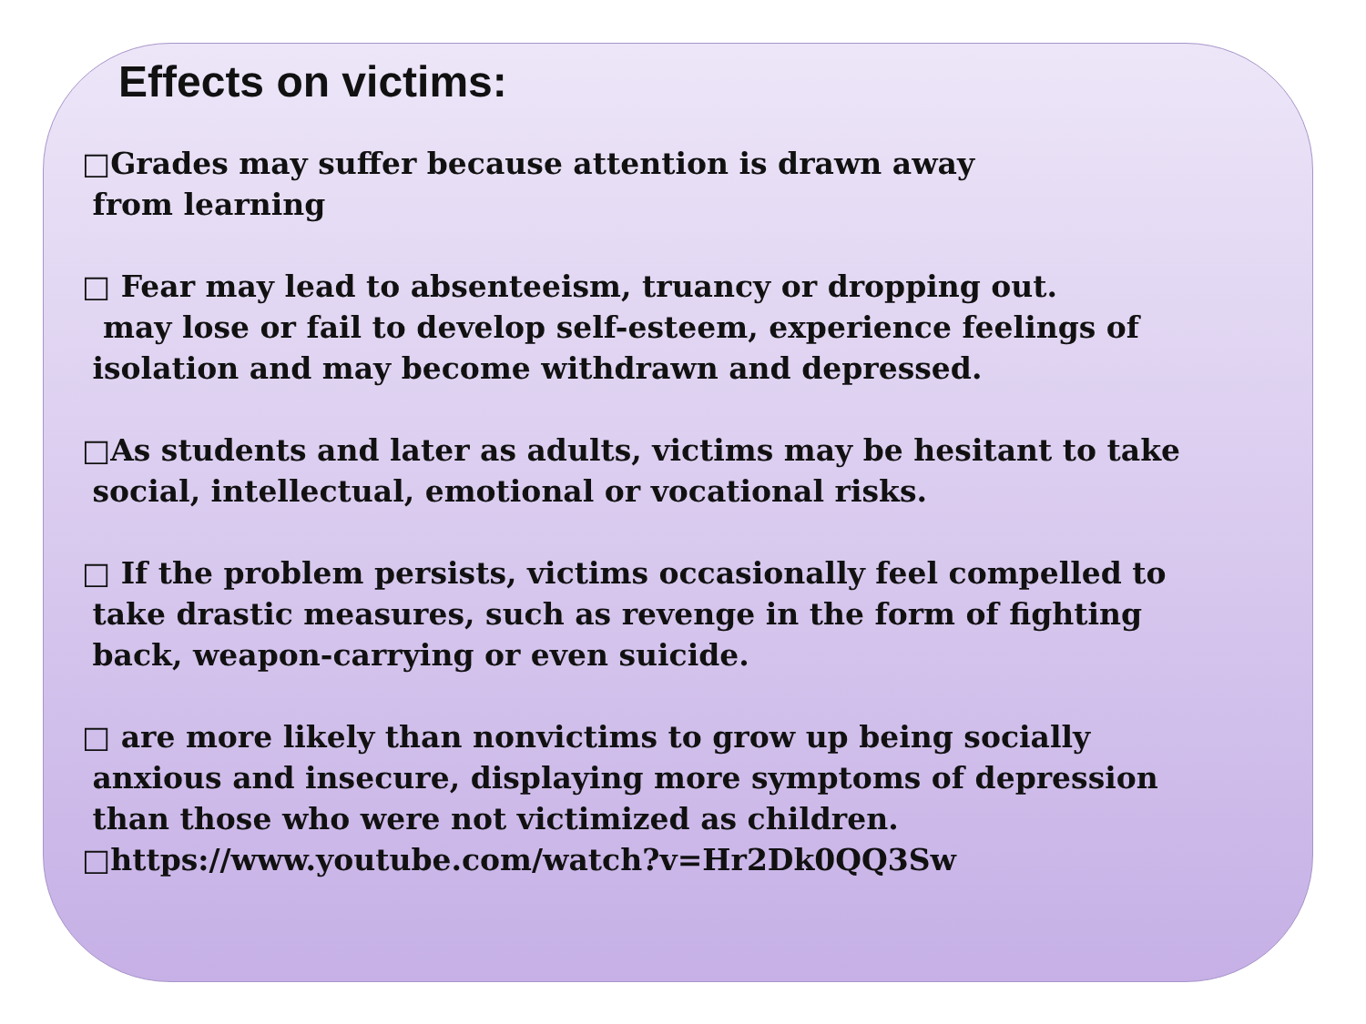Effects on victims:
□Grades may suffer because attention is drawn away
from learning
□ Fear may lead to absenteeism, truancy or dropping out.
may lose or fail to develop self-esteem, experience feelings of
isolation and may become withdrawn and depressed.
□As students and later as adults, victims may be hesitant to take
social, intellectual, emotional or vocational risks.
□ If the problem persists, victims occasionally feel compelled to
take drastic measures, such as revenge in the form of fighting
back, weapon-carrying or even suicide.
□ are more likely than nonvictims to grow up being socially
anxious and insecure, displaying more symptoms of depression
than those who were not victimized as children.
□https://www.youtube.com/watch?v=Hr2Dk0QQ3Sw